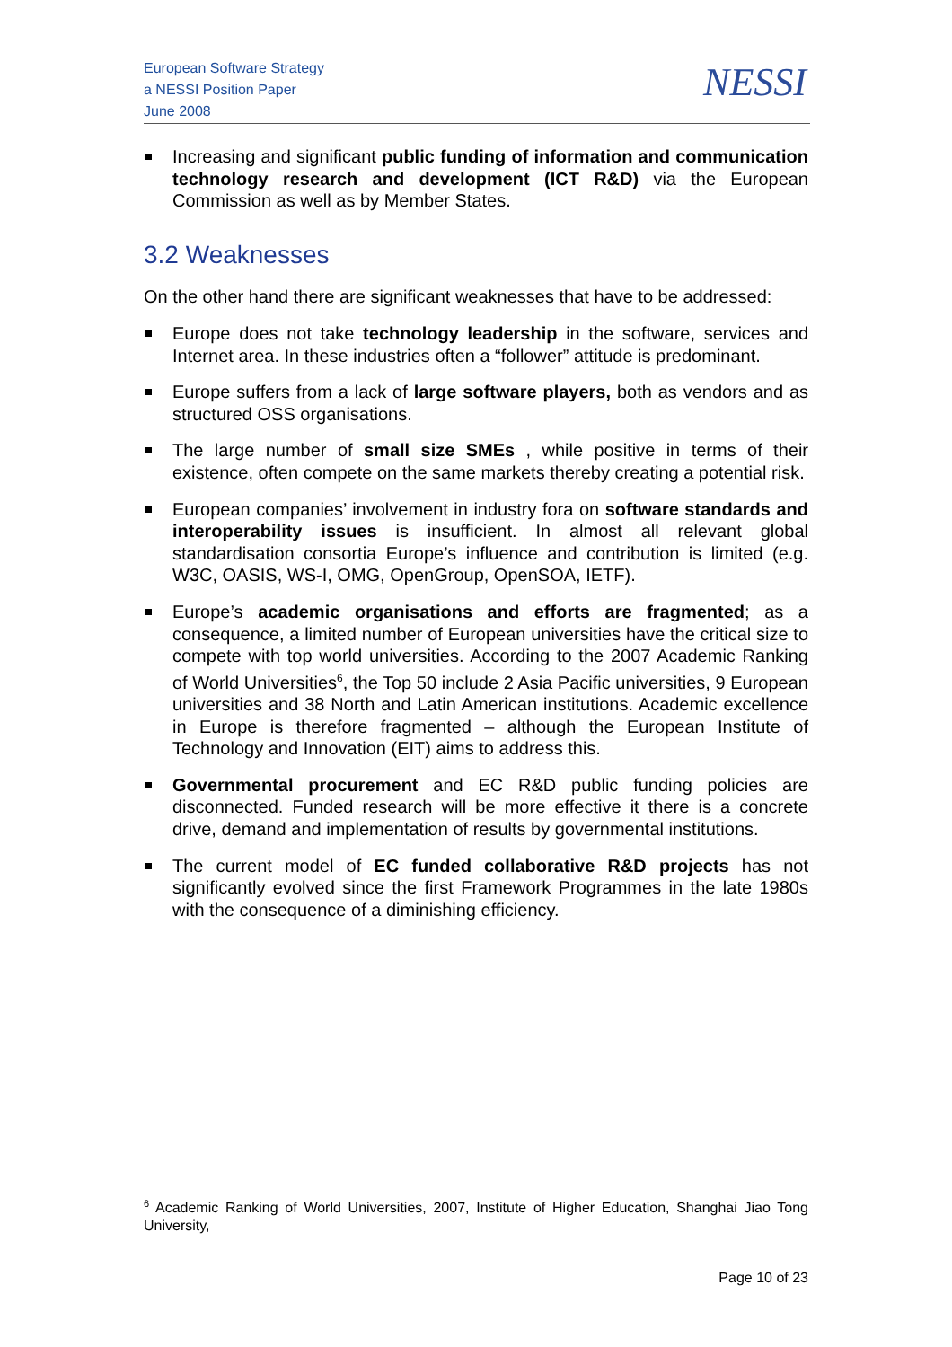European Software Strategy
a NESSI Position Paper
June 2008
NESSI
Increasing and significant public funding of information and communication technology research and development (ICT R&D) via the European Commission as well as by Member States.
3.2 Weaknesses
On the other hand there are significant weaknesses that have to be addressed:
Europe does not take technology leadership in the software, services and Internet area. In these industries often a “follower” attitude is predominant.
Europe suffers from a lack of large software players, both as vendors and as structured OSS organisations.
The large number of small size SMEs , while positive in terms of their existence, often compete on the same markets thereby creating a potential risk.
European companies’ involvement in industry fora on software standards and interoperability issues is insufficient. In almost all relevant global standardisation consortia Europe’s influence and contribution is limited (e.g. W3C, OASIS, WS-I, OMG, OpenGroup, OpenSOA, IETF).
Europe’s academic organisations and efforts are fragmented; as a consequence, a limited number of European universities have the critical size to compete with top world universities. According to the 2007 Academic Ranking of World Universities<sup>6</sup>, the Top 50 include 2 Asia Pacific universities, 9 European universities and 38 North and Latin American institutions. Academic excellence in Europe is therefore fragmented – although the European Institute of Technology and Innovation (EIT) aims to address this.
Governmental procurement and EC R&D public funding policies are disconnected. Funded research will be more effective it there is a concrete drive, demand and implementation of results by governmental institutions.
The current model of EC funded collaborative R&D projects has not significantly evolved since the first Framework Programmes in the late 1980s with the consequence of a diminishing efficiency.
<sup>6</sup> Academic Ranking of World Universities, 2007, Institute of Higher Education, Shanghai Jiao Tong University,
Page 10 of 23